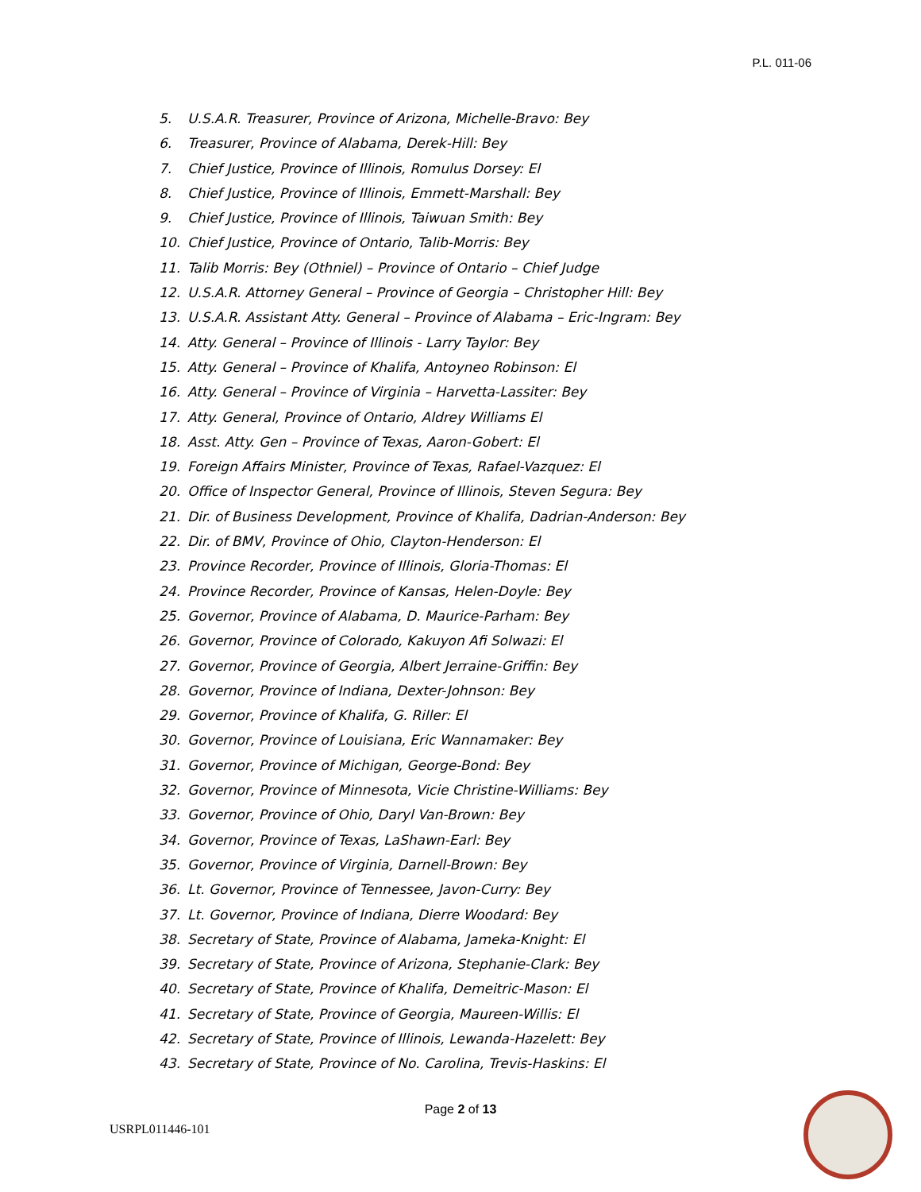P.L. 011-06
5. U.S.A.R. Treasurer, Province of Arizona, Michelle-Bravo: Bey
6. Treasurer, Province of Alabama, Derek-Hill: Bey
7. Chief Justice, Province of Illinois, Romulus Dorsey: El
8. Chief Justice, Province of Illinois, Emmett-Marshall: Bey
9. Chief Justice, Province of Illinois, Taiwuan Smith: Bey
10. Chief Justice, Province of Ontario, Talib-Morris: Bey
11. Talib Morris: Bey (Othniel) – Province of Ontario – Chief Judge
12. U.S.A.R. Attorney General – Province of Georgia – Christopher Hill: Bey
13. U.S.A.R. Assistant Atty. General – Province of Alabama – Eric-Ingram: Bey
14. Atty. General – Province of Illinois - Larry Taylor: Bey
15. Atty. General – Province of Khalifa, Antoyneo Robinson: El
16. Atty. General – Province of Virginia – Harvetta-Lassiter: Bey
17. Atty. General, Province of Ontario, Aldrey Williams El
18. Asst. Atty. Gen – Province of Texas, Aaron-Gobert: El
19. Foreign Affairs Minister, Province of Texas, Rafael-Vazquez: El
20. Office of Inspector General, Province of Illinois, Steven Segura: Bey
21. Dir. of Business Development, Province of Khalifa, Dadrian-Anderson: Bey
22. Dir. of BMV, Province of Ohio, Clayton-Henderson: El
23. Province Recorder, Province of Illinois, Gloria-Thomas: El
24. Province Recorder, Province of Kansas, Helen-Doyle: Bey
25. Governor, Province of Alabama, D. Maurice-Parham: Bey
26. Governor, Province of Colorado, Kakuyon Afi Solwazi: El
27. Governor, Province of Georgia, Albert Jerraine-Griffin: Bey
28. Governor, Province of Indiana, Dexter-Johnson: Bey
29. Governor, Province of Khalifa, G. Riller: El
30. Governor, Province of Louisiana, Eric Wannamaker: Bey
31. Governor, Province of Michigan, George-Bond: Bey
32. Governor, Province of Minnesota, Vicie Christine-Williams: Bey
33. Governor, Province of Ohio, Daryl Van-Brown: Bey
34. Governor, Province of Texas, LaShawn-Earl: Bey
35. Governor, Province of Virginia, Darnell-Brown: Bey
36. Lt. Governor, Province of Tennessee, Javon-Curry: Bey
37. Lt. Governor, Province of Indiana, Dierre Woodard: Bey
38. Secretary of State, Province of Alabama, Jameka-Knight: El
39. Secretary of State, Province of Arizona, Stephanie-Clark: Bey
40. Secretary of State, Province of Khalifa, Demeitric-Mason: El
41. Secretary of State, Province of Georgia, Maureen-Willis: El
42. Secretary of State, Province of Illinois, Lewanda-Hazelett: Bey
43. Secretary of State, Province of No. Carolina, Trevis-Haskins: El
Page 2 of 13
USRPL011446-101